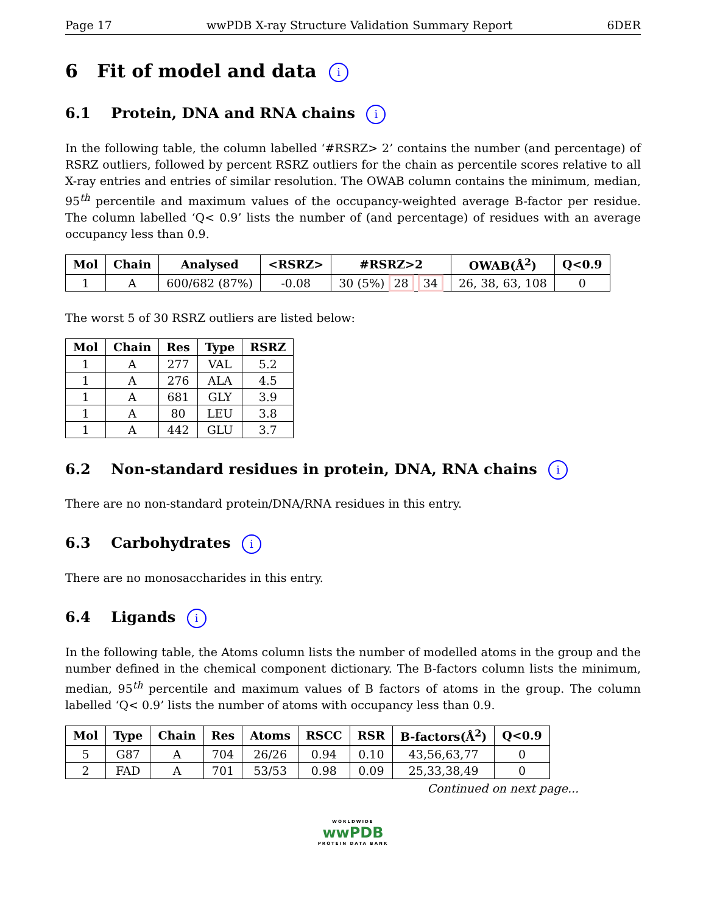Page 17 wwPDB X-ray Structure Validation Summary Report 6DER
6 Fit of model and data i
6.1 Protein, DNA and RNA chains i
In the following table, the column labelled ‘#RSRZ> 2’ contains the number (and percentage) of RSRZ outliers, followed by percent RSRZ outliers for the chain as percentile scores relative to all X-ray entries and entries of similar resolution. The OWAB column contains the minimum, median, 95<sup>th</sup> percentile and maximum values of the occupancy-weighted average B-factor per residue. The column labelled ‘Q< 0.9’ lists the number of (and percentage) of residues with an average occupancy less than 0.9.
| Mol | Chain | Analysed | <RSRZ> | #RSRZ>2 | OWAB(Å<sup>2</sup>) | Q<0.9 |
| --- | --- | --- | --- | --- | --- | --- |
| 1 | A | 600/682 (87%) | -0.08 | 30 (5%) 28 34 | 26, 38, 63, 108 | 0 |
The worst 5 of 30 RSRZ outliers are listed below:
| Mol | Chain | Res | Type | RSRZ |
| --- | --- | --- | --- | --- |
| 1 | A | 277 | VAL | 5.2 |
| 1 | A | 276 | ALA | 4.5 |
| 1 | A | 681 | GLY | 3.9 |
| 1 | A | 80 | LEU | 3.8 |
| 1 | A | 442 | GLU | 3.7 |
6.2 Non-standard residues in protein, DNA, RNA chains i
There are no non-standard protein/DNA/RNA residues in this entry.
6.3 Carbohydrates i
There are no monosaccharides in this entry.
6.4 Ligands i
In the following table, the Atoms column lists the number of modelled atoms in the group and the number defined in the chemical component dictionary. The B-factors column lists the minimum, median, 95<sup>th</sup> percentile and maximum values of B factors of atoms in the group. The column labelled ‘Q< 0.9’ lists the number of atoms with occupancy less than 0.9.
| Mol | Type | Chain | Res | Atoms | RSCC | RSR | B-factors(Å<sup>2</sup>) | Q<0.9 |
| --- | --- | --- | --- | --- | --- | --- | --- | --- |
| 5 | G87 | A | 704 | 26/26 | 0.94 | 0.10 | 43,56,63,77 | 0 |
| 2 | FAD | A | 701 | 53/53 | 0.98 | 0.09 | 25,33,38,49 | 0 |
Continued on next page...
WORLDWIDE
wwPDB
PROTEIN DATA BANK